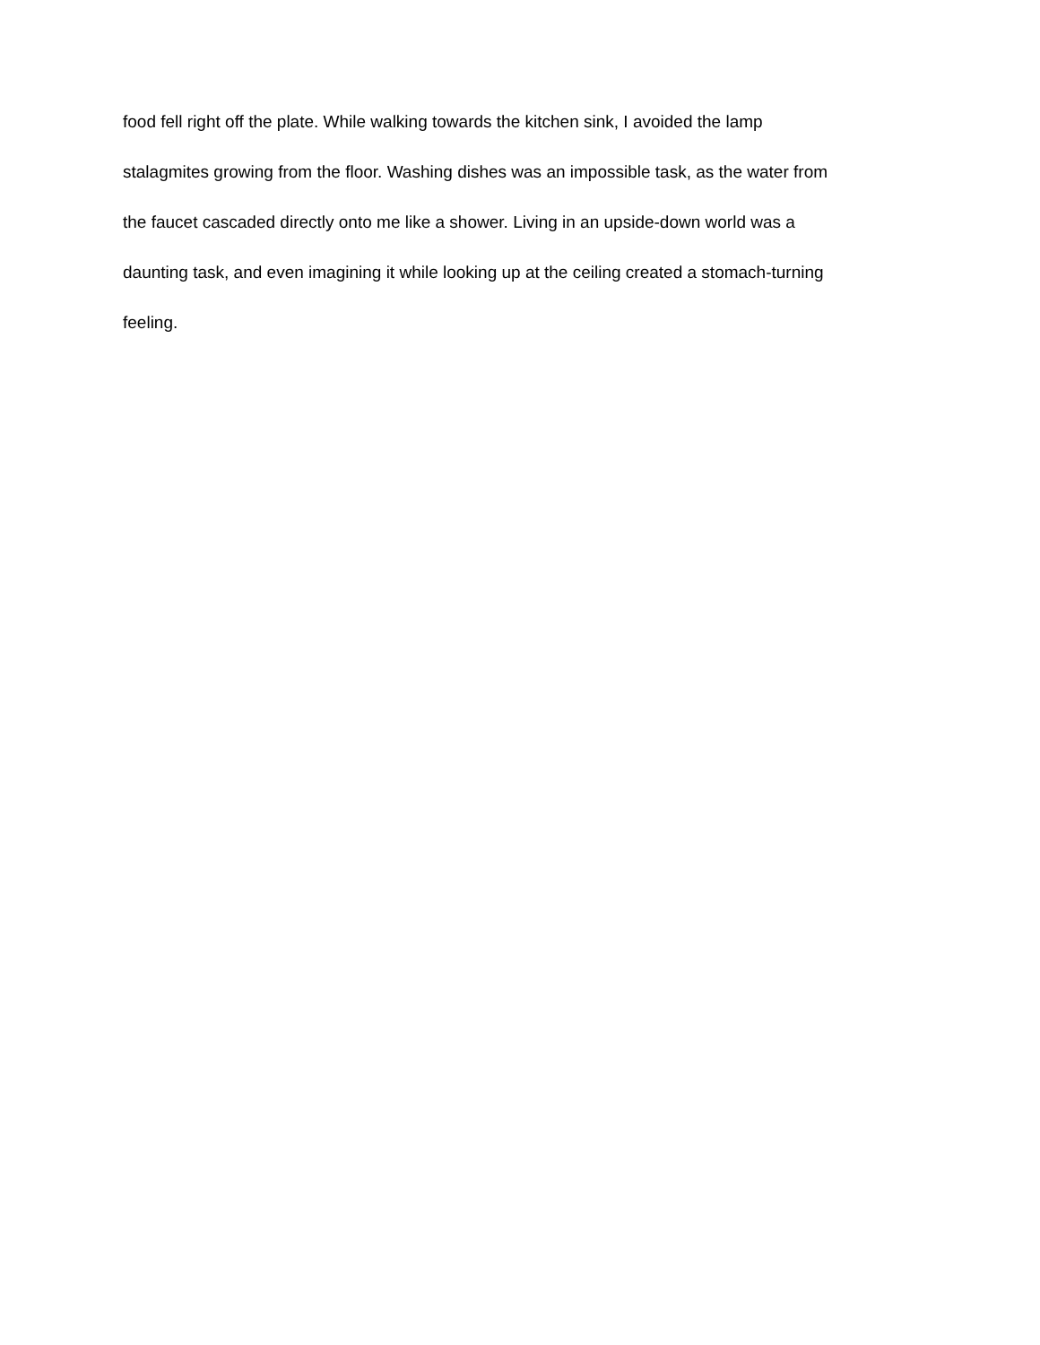food fell right off the plate. While walking towards the kitchen sink, I avoided the lamp
stalagmites growing from the floor. Washing dishes was an impossible task, as the water from
the faucet cascaded directly onto me like a shower. Living in an upside-down world was a
daunting task, and even imagining it while looking up at the ceiling created a stomach-turning
feeling.